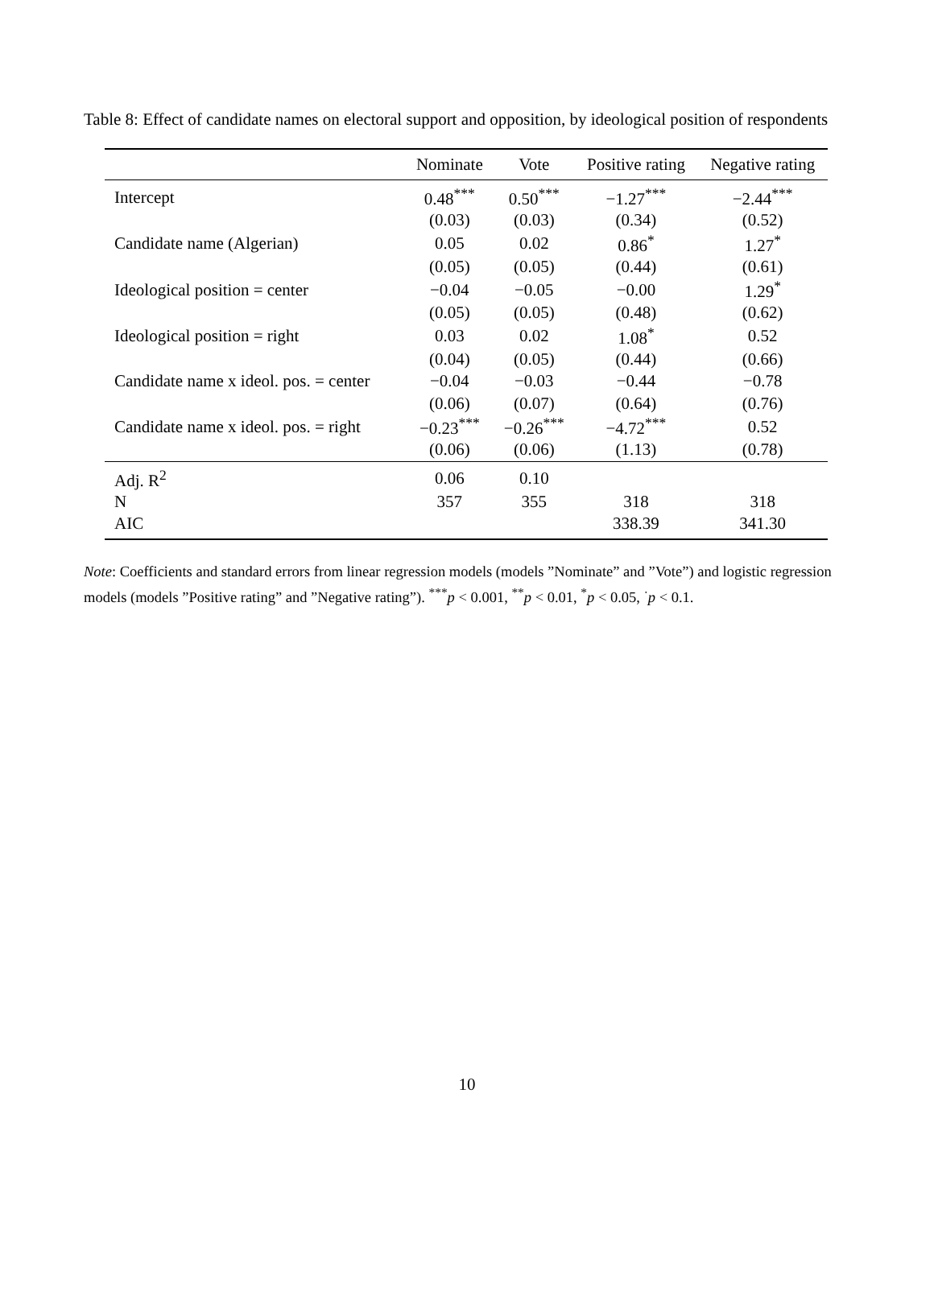Table 8: Effect of candidate names on electoral support and opposition, by ideological position of respondents
| | Nominate | Vote | Positive rating | Negative rating |
| --- | --- | --- | --- | --- |
| Intercept | 0.48<sup>***</sup> | 0.50<sup>***</sup> | −1.27<sup>***</sup> | −2.44<sup>***</sup> |
| | (0.03) | (0.03) | (0.34) | (0.52) |
| Candidate name (Algerian) | 0.05 | 0.02 | 0.86<sup>*</sup> | 1.27<sup>*</sup> |
| | (0.05) | (0.05) | (0.44) | (0.61) |
| Ideological position = center | −0.04 | −0.05 | −0.00 | 1.29<sup>*</sup> |
| | (0.05) | (0.05) | (0.48) | (0.62) |
| Ideological position = right | 0.03 | 0.02 | 1.08<sup>*</sup> | 0.52 |
| | (0.04) | (0.05) | (0.44) | (0.66) |
| Candidate name x ideol. pos. = center | −0.04 | −0.03 | −0.44 | −0.78 |
| | (0.06) | (0.07) | (0.64) | (0.76) |
| Candidate name x ideol. pos. = right | −0.23<sup>***</sup> | −0.26<sup>***</sup> | −4.72<sup>***</sup> | 0.52 |
| | (0.06) | (0.06) | (1.13) | (0.78) |
| Adj. R<sup>2</sup> | 0.06 | 0.10 | | |
| N | 357 | 355 | 318 | 318 |
| AIC | | | 338.39 | 341.30 |
Note: Coefficients and standard errors from linear regression models (models ”Nominate” and ”Vote”) and logistic regression models (models ”Positive rating” and ”Negative rating”). <sup>***</sup>p < 0.001, <sup>**</sup>p < 0.01, <sup>*</sup>p < 0.05, <sup>·</sup>p < 0.1.
10